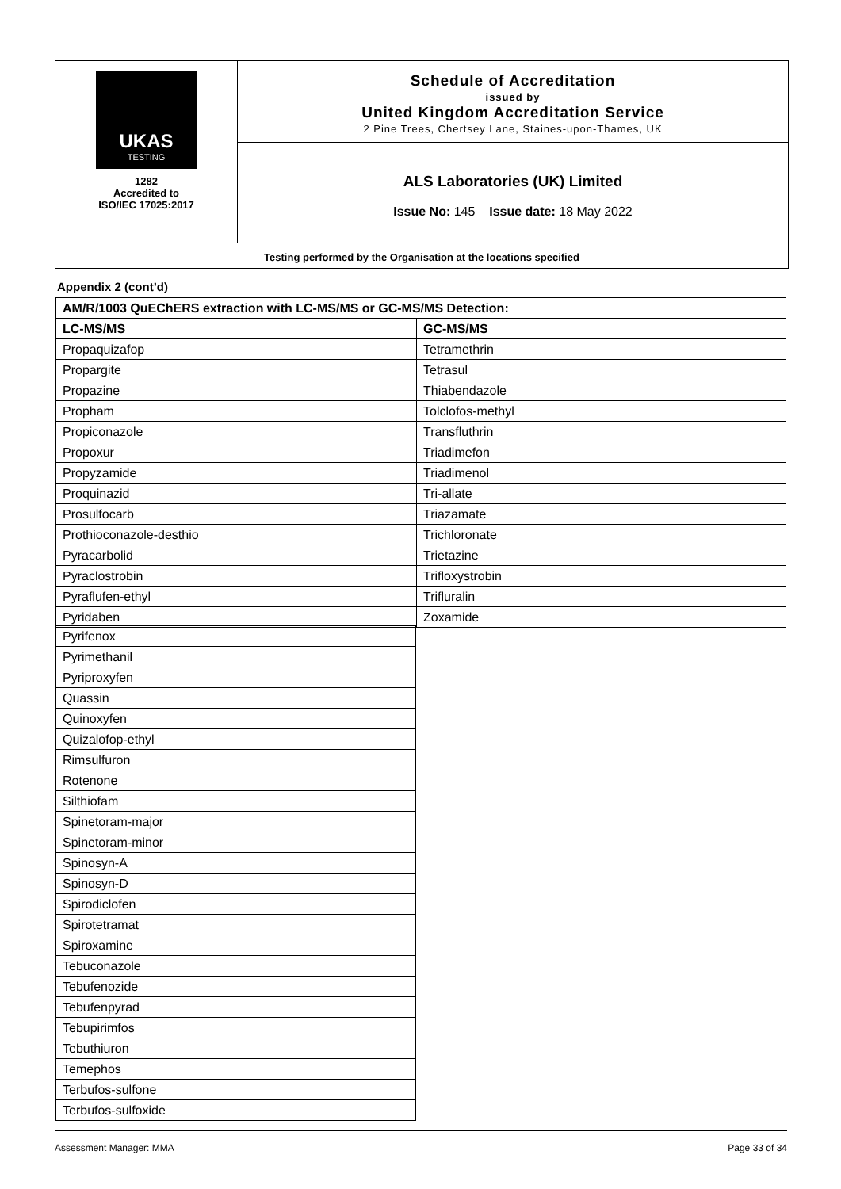UKAS
TESTING
1282
Accredited to
ISO/IEC 17025:2017
Schedule of Accreditation
issued by
United Kingdom Accreditation Service
2 Pine Trees, Chertsey Lane, Staines-upon-Thames, UK
ALS Laboratories (UK) Limited
Issue No: 145 Issue date: 18 May 2022
Testing performed by the Organisation at the locations specified
Appendix 2 (cont’d)
| AM/R/1003 QuEChERS extraction with LC-MS/MS or GC-MS/MS Detection: | |
| --- | --- |
| LC-MS/MS | GC-MS/MS |
| Propaquizafop | Tetramethrin |
| Propargite | Tetrasul |
| Propazine | Thiabendazole |
| Propham | Tolclofos-methyl |
| Propiconazole | Transfluthrin |
| Propoxur | Triadimefon |
| Propyzamide | Triadimenol |
| Proquinazid | Tri-allate |
| Prosulfocarb | Triazamate |
| Prothioconazole-desthio | Trichloronate |
| Pyracarbolid | Trietazine |
| Pyraclostrobin | Trifloxystrobin |
| Pyraflufen-ethyl | Trifluralin |
| Pyridaben | Zoxamide |
| Pyrifenox |
| Pyrimethanil |
| Pyriproxyfen |
| Quassin |
| Quinoxyfen |
| Quizalofop-ethyl |
| Rimsulfuron |
| Rotenone |
| Silthiofam |
| Spinetoram-major |
| Spinetoram-minor |
| Spinosyn-A |
| Spinosyn-D |
| Spirodiclofen |
| Spirotetramat |
| Spiroxamine |
| Tebuconazole |
| Tebufenozide |
| Tebufenpyrad |
| Tebupirimfos |
| Tebuthiuron |
| Temephos |
| Terbufos-sulfone |
| Terbufos-sulfoxide |
Assessment Manager: MMA Page 33 of 34